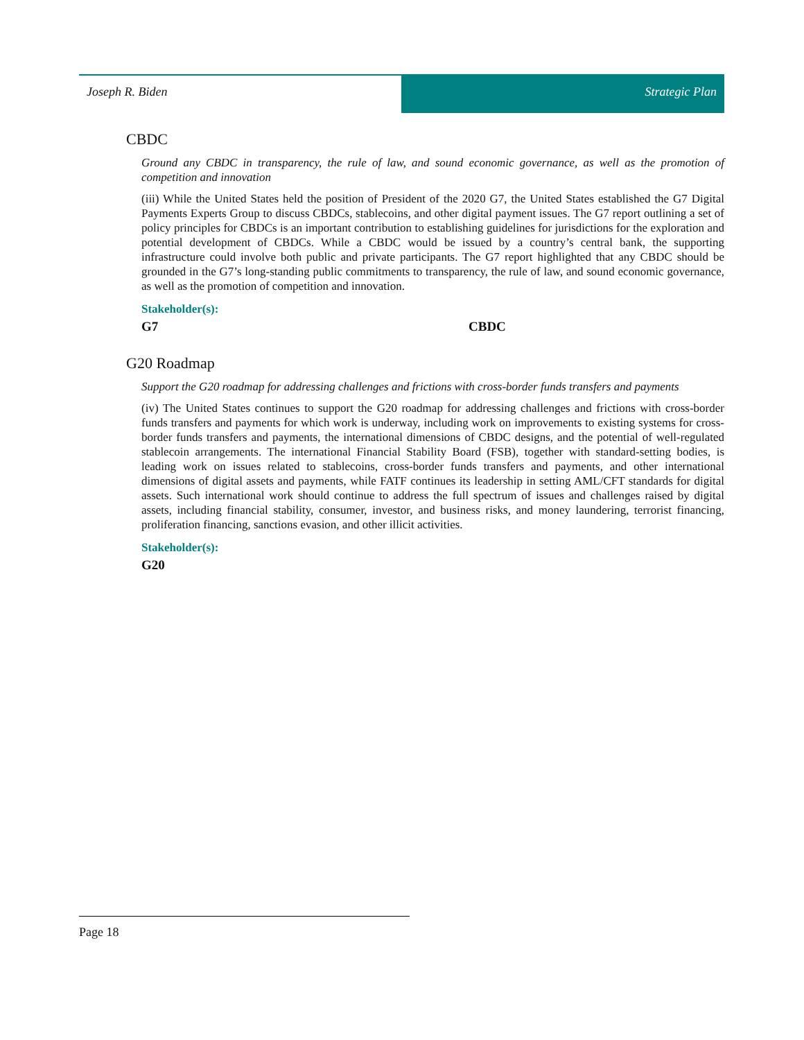Joseph R. Biden Strategic Plan
CBDC
Ground any CBDC in transparency, the rule of law, and sound economic governance, as well as the promotion of competition and innovation
(iii) While the United States held the position of President of the 2020 G7, the United States established the G7 Digital Payments Experts Group to discuss CBDCs, stablecoins, and other digital payment issues. The G7 report outlining a set of policy principles for CBDCs is an important contribution to establishing guidelines for jurisdictions for the exploration and potential development of CBDCs. While a CBDC would be issued by a country’s central bank, the supporting infrastructure could involve both public and private participants. The G7 report highlighted that any CBDC should be grounded in the G7’s long-standing public commitments to transparency, the rule of law, and sound economic governance, as well as the promotion of competition and innovation.
Stakeholder(s):
G7 CBDC
G20 Roadmap
Support the G20 roadmap for addressing challenges and frictions with cross-border funds transfers and payments
(iv) The United States continues to support the G20 roadmap for addressing challenges and frictions with cross-border funds transfers and payments for which work is underway, including work on improvements to existing systems for cross-border funds transfers and payments, the international dimensions of CBDC designs, and the potential of well-regulated stablecoin arrangements. The international Financial Stability Board (FSB), together with standard-setting bodies, is leading work on issues related to stablecoins, cross-border funds transfers and payments, and other international dimensions of digital assets and payments, while FATF continues its leadership in setting AML/CFT standards for digital assets. Such international work should continue to address the full spectrum of issues and challenges raised by digital assets, including financial stability, consumer, investor, and business risks, and money laundering, terrorist financing, proliferation financing, sanctions evasion, and other illicit activities.
Stakeholder(s):
G20
Page 18